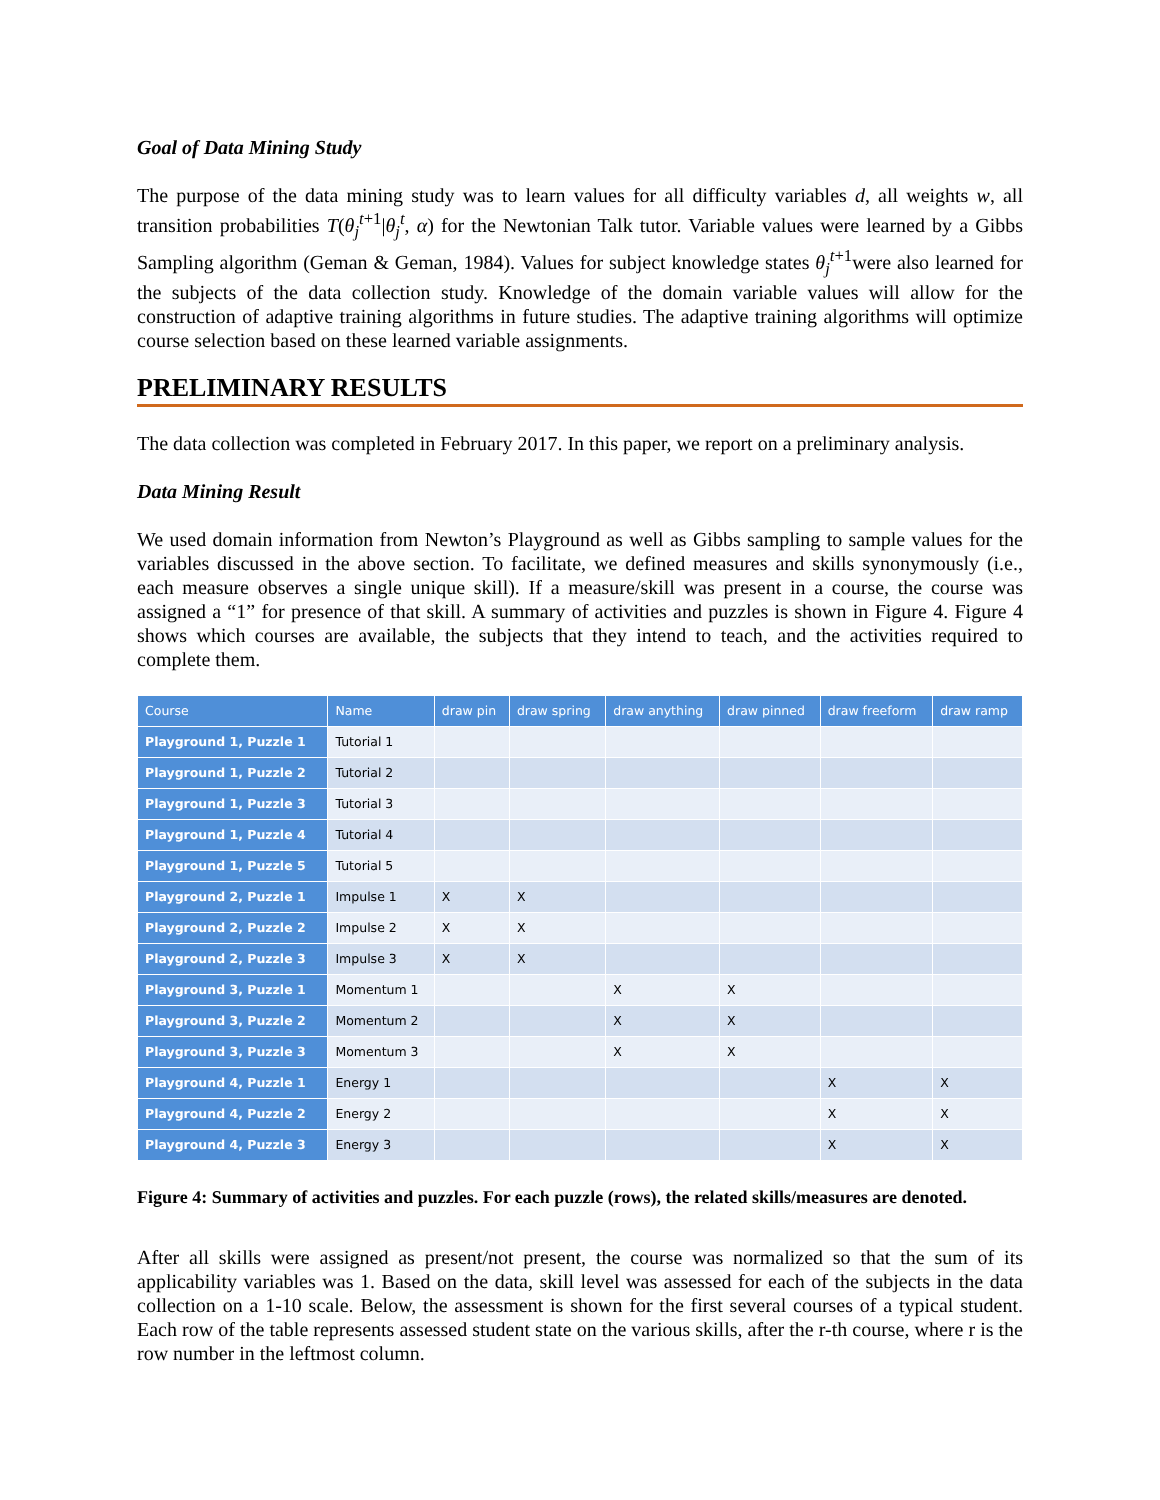Goal of Data Mining Study
The purpose of the data mining study was to learn values for all difficulty variables d, all weights w, all transition probabilities T(θ<sub>j</sub><sup>t+1</sup>|θ<sub>j</sub><sup>t</sup>, α) for the Newtonian Talk tutor. Variable values were learned by a Gibbs Sampling algorithm (Geman & Geman, 1984). Values for subject knowledge states θ<sub>j</sub><sup>t+1</sup>were also learned for the subjects of the data collection study. Knowledge of the domain variable values will allow for the construction of adaptive training algorithms in future studies. The adaptive training algorithms will optimize course selection based on these learned variable assignments.
PRELIMINARY RESULTS
The data collection was completed in February 2017. In this paper, we report on a preliminary analysis.
Data Mining Result
We used domain information from Newton’s Playground as well as Gibbs sampling to sample values for the variables discussed in the above section. To facilitate, we defined measures and skills synonymously (i.e., each measure observes a single unique skill). If a measure/skill was present in a course, the course was assigned a “1” for presence of that skill. A summary of activities and puzzles is shown in Figure 4. Figure 4 shows which courses are available, the subjects that they intend to teach, and the activities required to complete them.
| Course | Name | draw pin | draw spring | draw anything | draw pinned | draw freeform | draw ramp |
| --- | --- | --- | --- | --- | --- | --- | --- |
| Playground 1, Puzzle 1 | Tutorial 1 | | | | | | |
| Playground 1, Puzzle 2 | Tutorial 2 | | | | | | |
| Playground 1, Puzzle 3 | Tutorial 3 | | | | | | |
| Playground 1, Puzzle 4 | Tutorial 4 | | | | | | |
| Playground 1, Puzzle 5 | Tutorial 5 | | | | | | |
| Playground 2, Puzzle 1 | Impulse 1 | X | X | | | | |
| Playground 2, Puzzle 2 | Impulse 2 | X | X | | | | |
| Playground 2, Puzzle 3 | Impulse 3 | X | X | | | | |
| Playground 3, Puzzle 1 | Momentum 1 | | | X | X | | |
| Playground 3, Puzzle 2 | Momentum 2 | | | X | X | | |
| Playground 3, Puzzle 3 | Momentum 3 | | | X | X | | |
| Playground 4, Puzzle 1 | Energy 1 | | | | | X | X |
| Playground 4, Puzzle 2 | Energy 2 | | | | | X | X |
| Playground 4, Puzzle 3 | Energy 3 | | | | | X | X |
Figure 4: Summary of activities and puzzles. For each puzzle (rows), the related skills/measures are denoted.
After all skills were assigned as present/not present, the course was normalized so that the sum of its applicability variables was 1. Based on the data, skill level was assessed for each of the subjects in the data collection on a 1-10 scale. Below, the assessment is shown for the first several courses of a typical student. Each row of the table represents assessed student state on the various skills, after the r-th course, where r is the row number in the leftmost column.